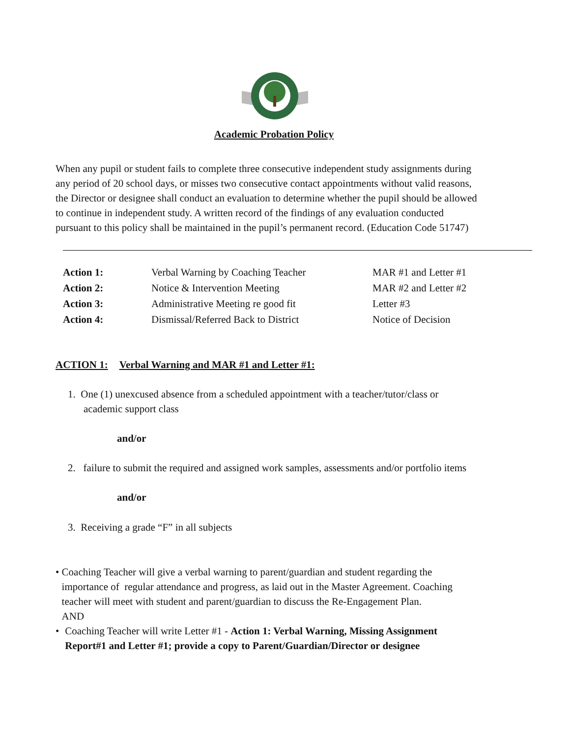Academic Probation Policy
When any pupil or student fails to complete three consecutive independent study assignments during any period of 20 school days, or misses two consecutive contact appointments without valid reasons, the Director or designee shall conduct an evaluation to determine whether the pupil should be allowed to continue in independent study. A written record of the findings of any evaluation conducted pursuant to this policy shall be maintained in the pupil’s permanent record. (Education Code 51747)
| Action 1: | Verbal Warning by Coaching Teacher | MAR #1 and Letter #1 |
| Action 2: | Notice & Intervention Meeting | MAR #2 and Letter #2 |
| Action 3: | Administrative Meeting re good fit | Letter #3 |
| Action 4: | Dismissal/Referred Back to District | Notice of Decision |
ACTION 1: Verbal Warning and MAR #1 and Letter #1:
1. One (1) unexcused absence from a scheduled appointment with a teacher/tutor/class or
academic support class
and/or
2. failure to submit the required and assigned work samples, assessments and/or portfolio items
and/or
3. Receiving a grade “F” in all subjects
• Coaching Teacher will give a verbal warning to parent/guardian and student regarding the importance of regular attendance and progress, as laid out in the Master Agreement. Coaching teacher will meet with student and parent/guardian to discuss the Re-Engagement Plan.
AND
• Coaching Teacher will write Letter #1 - Action 1: Verbal Warning, Missing Assignment Report#1 and Letter #1; provide a copy to Parent/Guardian/Director or designee